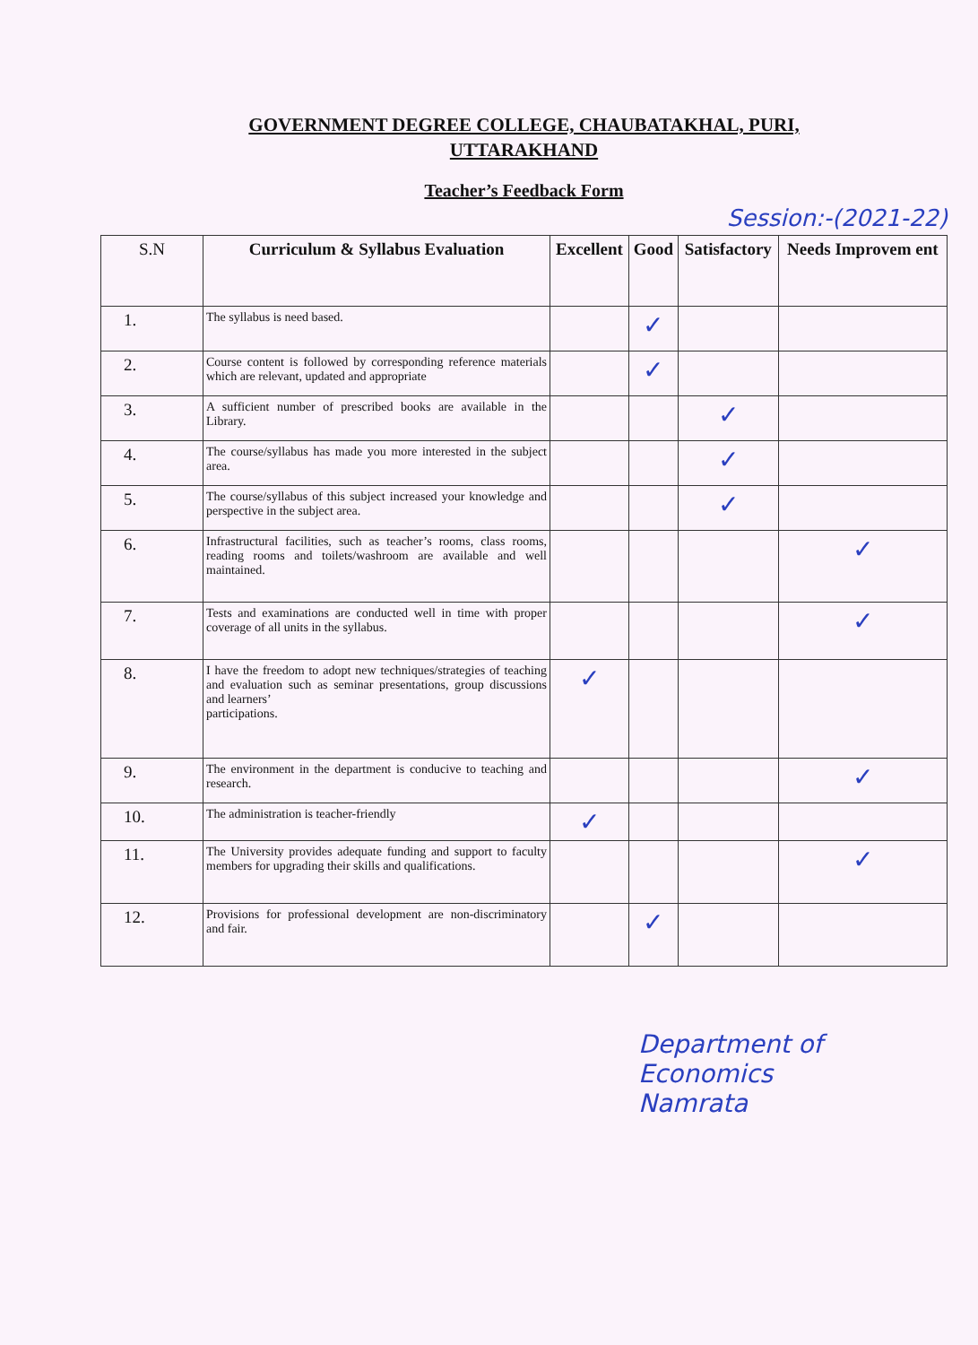GOVERNMENT DEGREE COLLEGE, CHAUBATAKHAL, PURI,
UTTARAKHAND
Teacher’s Feedback Form
Session:-(2021-22)
| S.N | Curriculum & Syllabus Evaluation | Excellent | Good | Satisfactory | Needs Improvem ent |
| --- | --- | --- | --- | --- | --- |
| 1. | The syllabus is need based. | | ✓ | | |
| 2. | Course content is followed by corresponding reference materials which are relevant, updated and appropriate | | ✓ | | |
| 3. | A sufficient number of prescribed books are available in the Library. | | | ✓ | |
| 4. | The course/syllabus has made you more interested in the subject area. | | | ✓ | |
| 5. | The course/syllabus of this subject increased your knowledge and perspective in the subject area. | | | ✓ | |
| 6. | Infrastructural facilities, such as teacher’s rooms, class rooms, reading rooms and toilets/washroom are available and well maintained. | | | | ✓ |
| 7. | Tests and examinations are conducted well in time with proper coverage of all units in the syllabus. | | | | ✓ |
| 8. | I have the freedom to adopt new techniques/strategies of teaching and evaluation such as seminar presentations, group discussions and learners’ participations. | ✓ | | | |
| 9. | The environment in the department is conducive to teaching and research. | | | | ✓ |
| 10. | The administration is teacher-friendly | ✓ | | | |
| 11. | The University provides adequate funding and support to faculty members for upgrading their skills and qualifications. | | | | ✓ |
| 12. | Provisions for professional development are non-discriminatory and fair. | | ✓ | | |
Department of Economics
Namrata